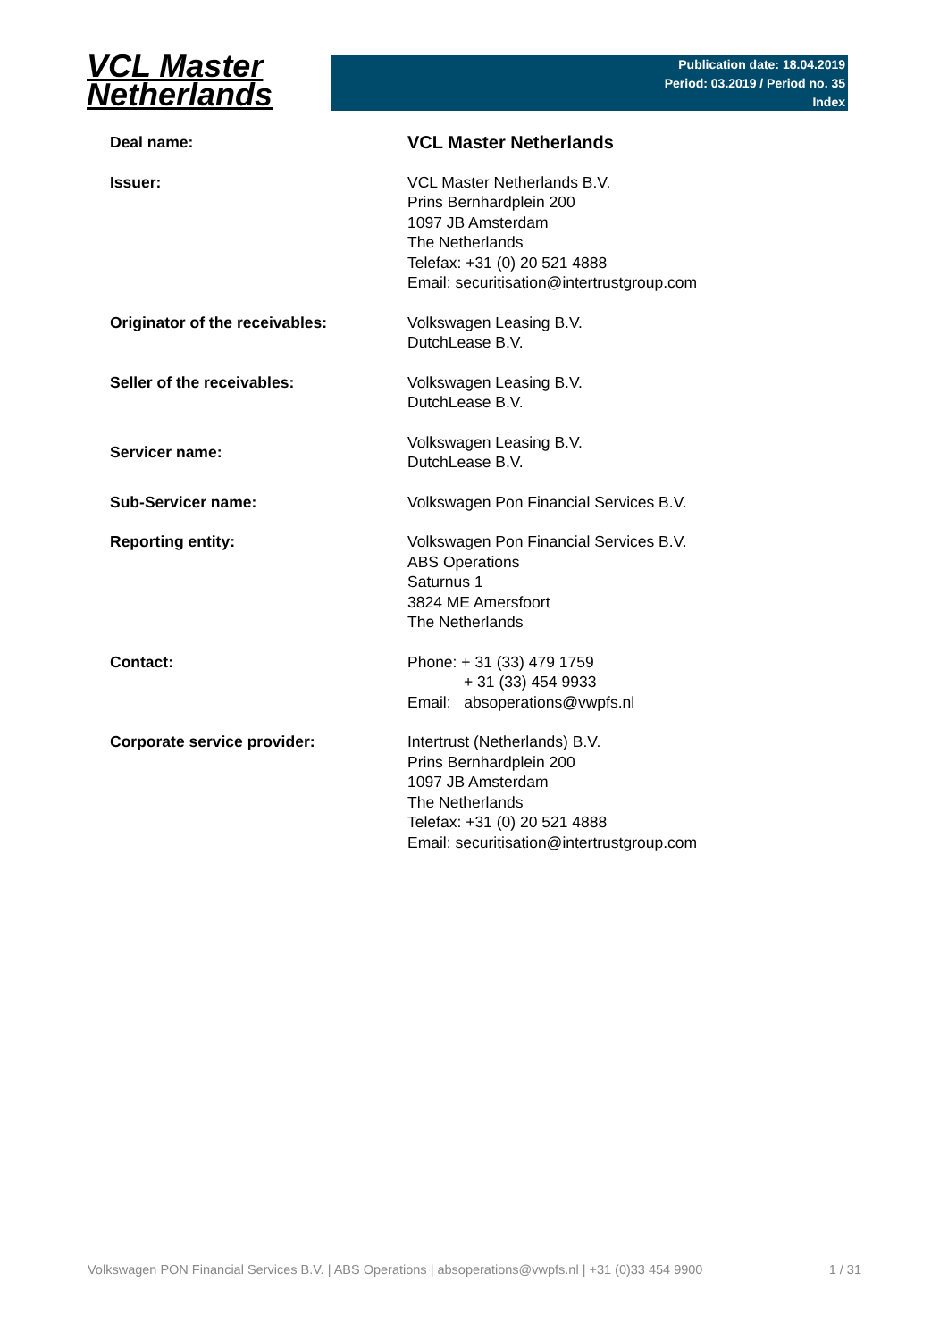VCL Master
Netherlands
Publication date: 18.04.2019
Period: 03.2019 / Period no. 35
Index
| Deal name: | VCL Master Netherlands |
| Issuer: | VCL Master Netherlands B.V. Prins Bernhardplein 200 1097 JB Amsterdam The Netherlands Telefax: +31 (0) 20 521 4888 Email: securitisation@intertrustgroup.com |
| Originator of the receivables: | Volkswagen Leasing B.V. DutchLease B.V. |
| Seller of the receivables: | Volkswagen Leasing B.V. DutchLease B.V. |
| Servicer name: | Volkswagen Leasing B.V. DutchLease B.V. |
| Sub-Servicer name: | Volkswagen Pon Financial Services B.V. |
| Reporting entity: | Volkswagen Pon Financial Services B.V. ABS Operations Saturnus 1 3824 ME Amersfoort The Netherlands |
| Contact: | Phone: + 31 (33) 479 1759 + 31 (33) 454 9933 Email: absoperations@vwpfs.nl |
| Corporate service provider: | Intertrust (Netherlands) B.V. Prins Bernhardplein 200 1097 JB Amsterdam The Netherlands Telefax: +31 (0) 20 521 4888 Email: securitisation@intertrustgroup.com |
Volkswagen PON Financial Services B.V. | ABS Operations | absoperations@vwpfs.nl | +31 (0)33 454 9900 1 / 31